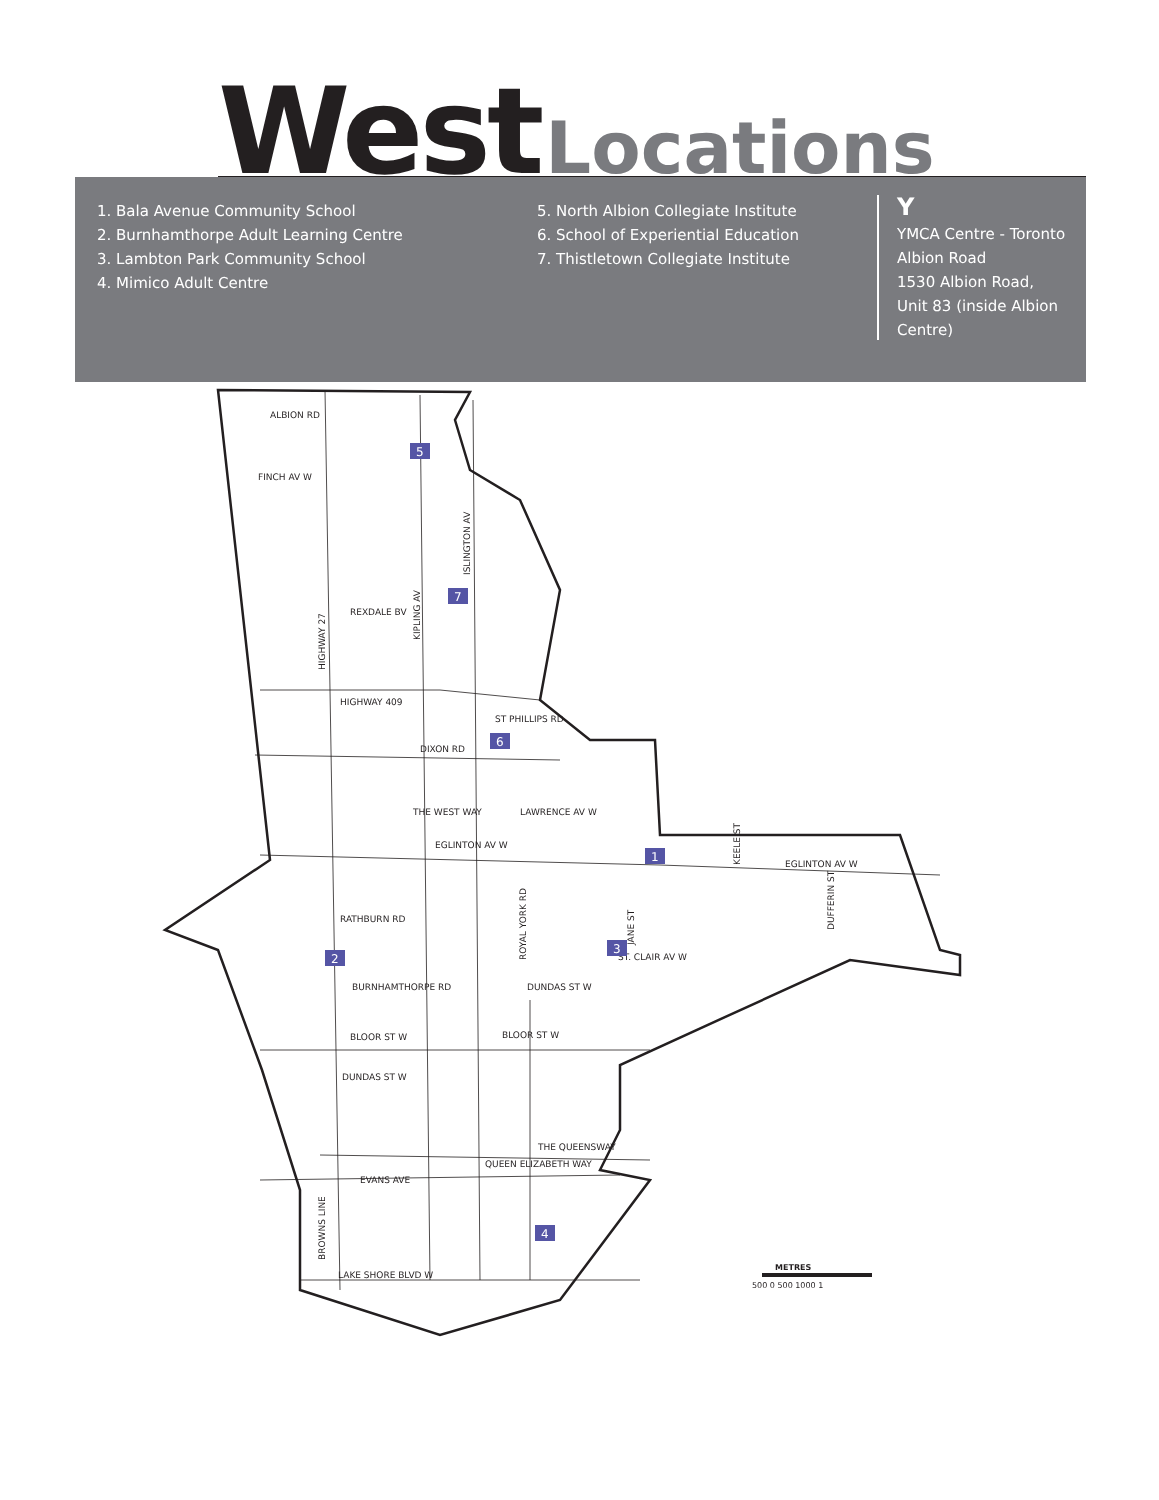West Locations
1. Bala Avenue Community School
2. Burnhamthorpe Adult Learning Centre
3. Lambton Park Community School
4. Mimico Adult Centre
5. North Albion Collegiate Institute
6. School of Experiential Education
7. Thistletown Collegiate Institute
Y
YMCA Centre - Toronto
Albion Road
1530 Albion Road,
Unit 83 (inside Albion
Centre)
ALBION RD
FINCH AV W
REXDALE BV
HIGHWAY 409
DIXON RD
ST PHILLIPS RD
THE WEST WAY
LAWRENCE AV W
EGLINTON AV W
EGLINTON AV W
RATHBURN RD
BURNHAMTHORPE RD
DUNDAS ST W
ST. CLAIR AV W
BLOOR ST W
BLOOR ST W
DUNDAS ST W
THE QUEENSWAY
QUEEN ELIZABETH WAY
EVANS AVE
LAKE SHORE BLVD W
KIPLING AV
ISLINGTON AV
HIGHWAY 27
ROYAL YORK RD
JANE ST
DUFFERIN ST
BROWNS LINE
KEELE ST
5
7
6
1
2
3
4
METRES
500 0 500 1000 1